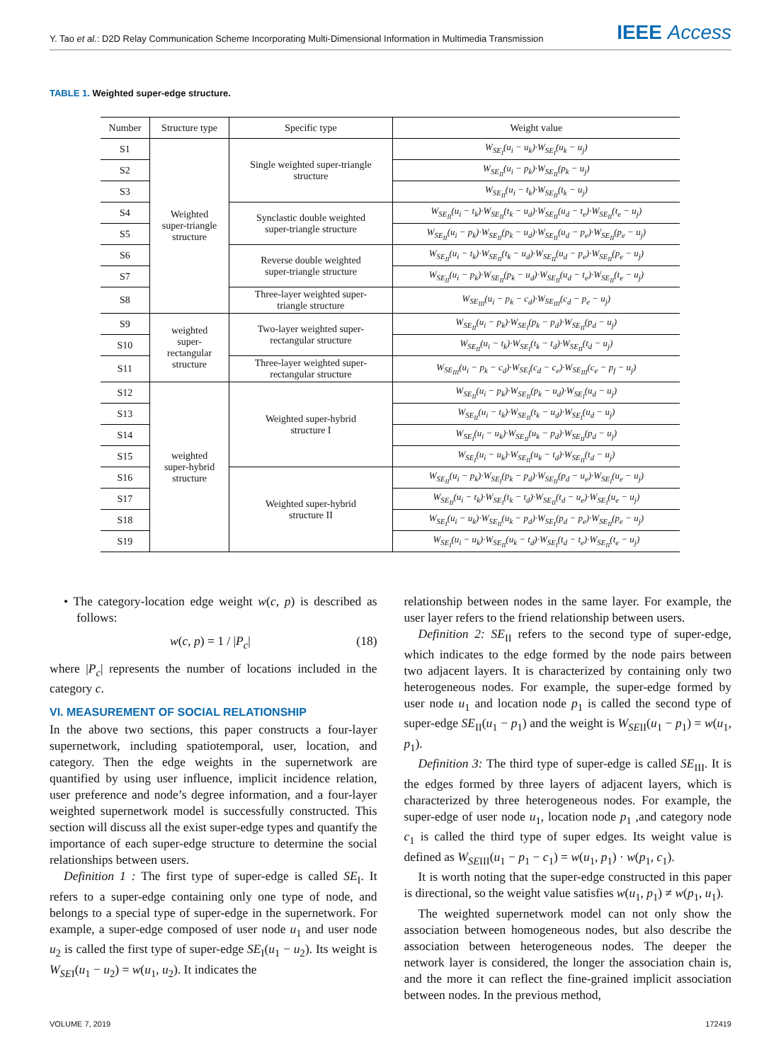Y. Tao et al.: D2D Relay Communication Scheme Incorporating Multi-Dimensional Information in Multimedia Transmission
IEEE Access
TABLE 1. Weighted super-edge structure.
| Number | Structure type | Specific type | Weight value |
| --- | --- | --- | --- |
| S1 | Weighted super-triangle structure | Single weighted super-triangle structure | W<sub>SE<sub>I</sub></sub>(u<sub>i</sub> − u<sub>k</sub>)·W<sub>SE<sub>I</sub></sub>(u<sub>k</sub> − u<sub>j</sub>) |
| S2 | | | W<sub>SE<sub>II</sub></sub>(u<sub>i</sub> − p<sub>k</sub>)·W<sub>SE<sub>II</sub></sub>(p<sub>k</sub> − u<sub>j</sub>) |
| S3 | | | W<sub>SE<sub>II</sub></sub>(u<sub>i</sub> − t<sub>k</sub>)·W<sub>SE<sub>II</sub></sub>(t<sub>k</sub> − u<sub>j</sub>) |
| S4 | | Synclastic double weighted super-triangle structure | W<sub>SE<sub>II</sub></sub>(u<sub>i</sub> − t<sub>k</sub>)·W<sub>SE<sub>II</sub></sub>(t<sub>k</sub> − u<sub>d</sub>)·W<sub>SE<sub>II</sub></sub>(u<sub>d</sub> − t<sub>e</sub>)·W<sub>SE<sub>II</sub></sub>(t<sub>e</sub> − u<sub>j</sub>) |
| S5 | | | W<sub>SE<sub>II</sub></sub>(u<sub>i</sub> − p<sub>k</sub>)·W<sub>SE<sub>II</sub></sub>(p<sub>k</sub> − u<sub>d</sub>)·W<sub>SE<sub>II</sub></sub>(u<sub>d</sub> − p<sub>e</sub>)·W<sub>SE<sub>II</sub></sub>(p<sub>e</sub> − u<sub>j</sub>) |
| S6 | | Reverse double weighted super-triangle structure | W<sub>SE<sub>II</sub></sub>(u<sub>i</sub> − t<sub>k</sub>)·W<sub>SE<sub>II</sub></sub>(t<sub>k</sub> − u<sub>d</sub>)·W<sub>SE<sub>II</sub></sub>(u<sub>d</sub> − p<sub>e</sub>)·W<sub>SE<sub>II</sub></sub>(p<sub>e</sub> − u<sub>j</sub>) |
| S7 | | | W<sub>SE<sub>II</sub></sub>(u<sub>i</sub> − p<sub>k</sub>)·W<sub>SE<sub>II</sub></sub>(p<sub>k</sub> − u<sub>d</sub>)·W<sub>SE<sub>II</sub></sub>(u<sub>d</sub> − t<sub>e</sub>)·W<sub>SE<sub>II</sub></sub>(t<sub>e</sub> − u<sub>j</sub>) |
| S8 | | Three-layer weighted super- triangle structure | W<sub>SE<sub>III</sub></sub>(u<sub>i</sub> − p<sub>k</sub> − c<sub>d</sub>)·W<sub>SE<sub>III</sub></sub>(c<sub>d</sub> − p<sub>e</sub> − u<sub>j</sub>) |
| S9 | weighted super- rectangular structure | Two-layer weighted super- rectangular structure | W<sub>SE<sub>II</sub></sub>(u<sub>i</sub> − p<sub>k</sub>)·W<sub>SE<sub>I</sub></sub>(p<sub>k</sub> − p<sub>d</sub>)·W<sub>SE<sub>II</sub></sub>(p<sub>d</sub> − u<sub>j</sub>) |
| S10 | | | W<sub>SE<sub>II</sub></sub>(u<sub>i</sub> − t<sub>k</sub>)·W<sub>SE<sub>I</sub></sub>(t<sub>k</sub> − t<sub>d</sub>)·W<sub>SE<sub>II</sub></sub>(t<sub>d</sub> − u<sub>j</sub>) |
| S11 | | Three-layer weighted super- rectangular structure | W<sub>SE<sub>III</sub></sub>(u<sub>i</sub> − p<sub>k</sub> − c<sub>d</sub>)·W<sub>SE<sub>I</sub></sub>(c<sub>d</sub> − c<sub>e</sub>)·W<sub>SE<sub>III</sub></sub>(c<sub>e</sub> − p<sub>f</sub> − u<sub>j</sub>) |
| S12 | weighted super-hybrid structure | Weighted super-hybrid structure I | W<sub>SE<sub>II</sub></sub>(u<sub>i</sub> − p<sub>k</sub>)·W<sub>SE<sub>II</sub></sub>(p<sub>k</sub> − u<sub>d</sub>)·W<sub>SE<sub>I</sub></sub>(u<sub>d</sub> − u<sub>j</sub>) |
| S13 | | | W<sub>SE<sub>II</sub></sub>(u<sub>i</sub> − t<sub>k</sub>)·W<sub>SE<sub>II</sub></sub>(t<sub>k</sub> − u<sub>d</sub>)·W<sub>SE<sub>I</sub></sub>(u<sub>d</sub> − u<sub>j</sub>) |
| S14 | | | W<sub>SE<sub>I</sub></sub>(u<sub>i</sub> − u<sub>k</sub>)·W<sub>SE<sub>II</sub></sub>(u<sub>k</sub> − p<sub>d</sub>)·W<sub>SE<sub>II</sub></sub>(p<sub>d</sub> − u<sub>j</sub>) |
| S15 | | | W<sub>SE<sub>I</sub></sub>(u<sub>i</sub> − u<sub>k</sub>)·W<sub>SE<sub>II</sub></sub>(u<sub>k</sub> − t<sub>d</sub>)·W<sub>SE<sub>II</sub></sub>(t<sub>d</sub> − u<sub>j</sub>) |
| S16 | | Weighted super-hybrid structure II | W<sub>SE<sub>II</sub></sub>(u<sub>i</sub> − p<sub>k</sub>)·W<sub>SE<sub>I</sub></sub>(p<sub>k</sub> − p<sub>d</sub>)·W<sub>SE<sub>II</sub></sub>(p<sub>d</sub> − u<sub>e</sub>)·W<sub>SE<sub>I</sub></sub>(u<sub>e</sub> − u<sub>j</sub>) |
| S17 | | | W<sub>SE<sub>II</sub></sub>(u<sub>i</sub> − t<sub>k</sub>)·W<sub>SE<sub>I</sub></sub>(t<sub>k</sub> − t<sub>d</sub>)·W<sub>SE<sub>II</sub></sub>(t<sub>d</sub> − u<sub>e</sub>)·W<sub>SE<sub>I</sub></sub>(u<sub>e</sub> − u<sub>j</sub>) |
| S18 | | | W<sub>SE<sub>I</sub></sub>(u<sub>i</sub> − u<sub>k</sub>)·W<sub>SE<sub>II</sub></sub>(u<sub>k</sub> − p<sub>d</sub>)·W<sub>SE<sub>I</sub></sub>(p<sub>d</sub> − p<sub>e</sub>)·W<sub>SE<sub>II</sub></sub>(p<sub>e</sub> − u<sub>j</sub>) |
| S19 | | | W<sub>SE<sub>I</sub></sub>(u<sub>i</sub> − u<sub>k</sub>)·W<sub>SE<sub>II</sub></sub>(u<sub>k</sub> − t<sub>d</sub>)·W<sub>SE<sub>I</sub></sub>(t<sub>d</sub> − t<sub>e</sub>)·W<sub>SE<sub>II</sub></sub>(t<sub>e</sub> − u<sub>j</sub>) |
• The category-location edge weight w(c, p) is described as follows:
w(c, p) = 1 / |P<sub>c</sub>| (18)
where |P<sub>c</sub>| represents the number of locations included in the category c.
VI. MEASUREMENT OF SOCIAL RELATIONSHIP
In the above two sections, this paper constructs a four-layer supernetwork, including spatiotemporal, user, location, and category. Then the edge weights in the supernetwork are quantified by using user influence, implicit incidence relation, user preference and node’s degree information, and a four-layer weighted supernetwork model is successfully constructed. This section will discuss all the exist super-edge types and quantify the importance of each super-edge structure to determine the social relationships between users.
Definition 1 : The first type of super-edge is called SE<sub>I</sub>. It refers to a super-edge containing only one type of node, and belongs to a special type of super-edge in the supernetwork. For example, a super-edge composed of user node u<sub>1</sub> and user node u<sub>2</sub> is called the first type of super-edge SE<sub>I</sub>(u<sub>1</sub> − u<sub>2</sub>). Its weight is W<sub>SE</sub><sub>I</sub>(u<sub>1</sub> − u<sub>2</sub>) = w(u<sub>1</sub>, u<sub>2</sub>). It indicates the
relationship between nodes in the same layer. For example, the user layer refers to the friend relationship between users.
Definition 2: SE<sub>II</sub> refers to the second type of super-edge, which indicates to the edge formed by the node pairs between two adjacent layers. It is characterized by containing only two heterogeneous nodes. For example, the super-edge formed by user node u<sub>1</sub> and location node p<sub>1</sub> is called the second type of super-edge SE<sub>II</sub>(u<sub>1</sub> − p<sub>1</sub>) and the weight is W<sub>SE</sub><sub>II</sub>(u<sub>1</sub> − p<sub>1</sub>) = w(u<sub>1</sub>, p<sub>1</sub>).
Definition 3: The third type of super-edge is called SE<sub>III</sub>. It is the edges formed by three layers of adjacent layers, which is characterized by three heterogeneous nodes. For example, the super-edge of user node u<sub>1</sub>, location node p<sub>1</sub> ,and category node c<sub>1</sub> is called the third type of super edges. Its weight value is defined as W<sub>SE</sub><sub>III</sub>(u<sub>1</sub> − p<sub>1</sub> − c<sub>1</sub>) = w(u<sub>1</sub>, p<sub>1</sub>) · w(p<sub>1</sub>, c<sub>1</sub>).
It is worth noting that the super-edge constructed in this paper is directional, so the weight value satisfies w(u<sub>1</sub>, p<sub>1</sub>) ≠ w(p<sub>1</sub>, u<sub>1</sub>).
The weighted supernetwork model can not only show the association between homogeneous nodes, but also describe the association between heterogeneous nodes. The deeper the network layer is considered, the longer the association chain is, and the more it can reflect the fine-grained implicit association between nodes. In the previous method,
VOLUME 7, 2019 172419